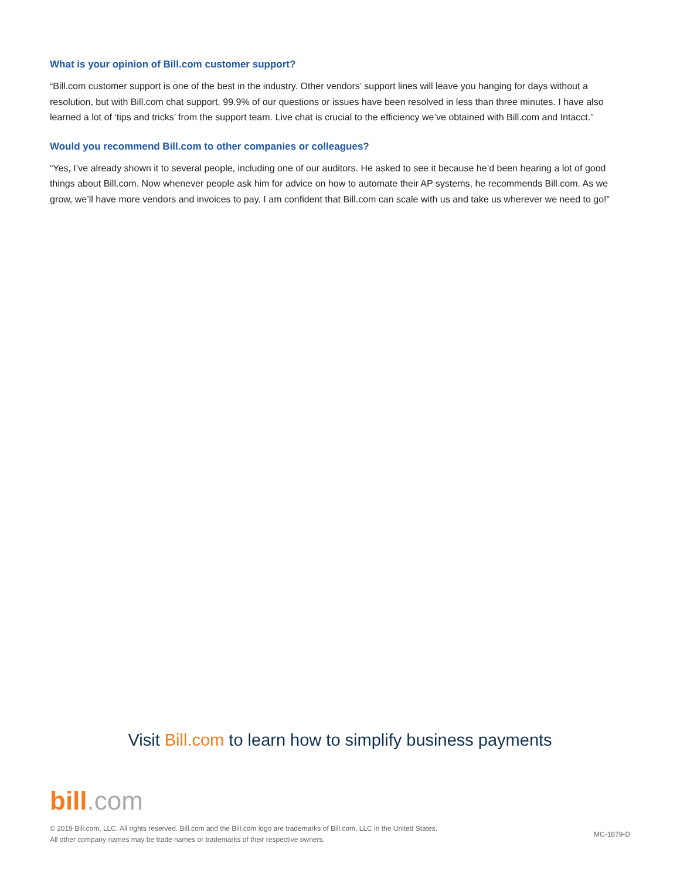What is your opinion of Bill.com customer support?
“Bill.com customer support is one of the best in the industry. Other vendors’ support lines will leave you hanging for days without a resolution, but with Bill.com chat support, 99.9% of our questions or issues have been resolved in less than three minutes. I have also learned a lot of ‘tips and tricks’ from the support team. Live chat is crucial to the efficiency we’ve obtained with Bill.com and Intacct.”
Would you recommend Bill.com to other companies or colleagues?
“Yes, I’ve already shown it to several people, including one of our auditors. He asked to see it because he’d been hearing a lot of good things about Bill.com. Now whenever people ask him for advice on how to automate their AP systems, he recommends Bill.com. As we grow, we’ll have more vendors and invoices to pay. I am confident that Bill.com can scale with us and take us wherever we need to go!”
Visit Bill.com to learn how to simplify business payments
bill.com
© 2019 Bill.com, LLC. All rights reserved. Bill.com and the Bill.com logo are trademarks of Bill.com, LLC in the United States.
All other company names may be trade names or trademarks of their respective owners.
MC-1879-D